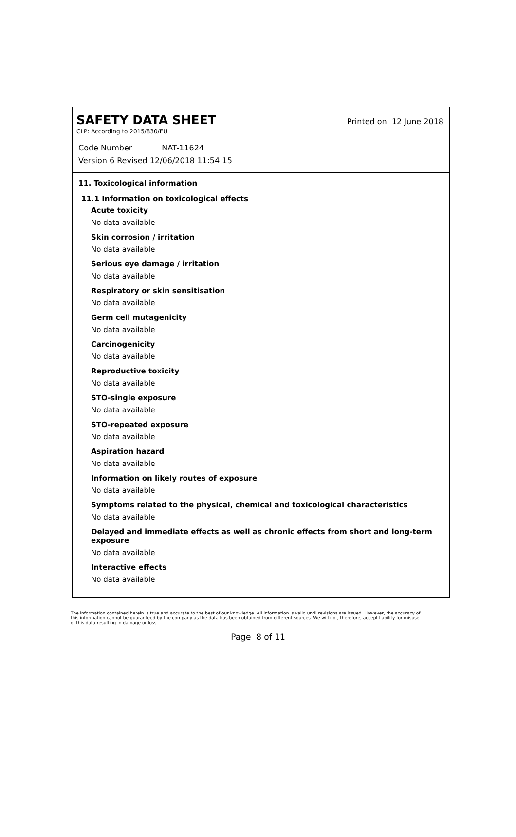SAFETY DATA SHEET
Printed on 12 June 2018
CLP: According to 2015/830/EU
Code Number NAT-11624
Version 6 Revised 12/06/2018 11:54:15
11. Toxicological information
11.1 Information on toxicological effects
Acute toxicity
No data available
Skin corrosion / irritation
No data available
Serious eye damage / irritation
No data available
Respiratory or skin sensitisation
No data available
Germ cell mutagenicity
No data available
Carcinogenicity
No data available
Reproductive toxicity
No data available
STO-single exposure
No data available
STO-repeated exposure
No data available
Aspiration hazard
No data available
Information on likely routes of exposure
No data available
Symptoms related to the physical, chemical and toxicological characteristics
No data available
Delayed and immediate effects as well as chronic effects from short and long-term exposure
No data available
Interactive effects
No data available
The information contained herein is true and accurate to the best of our knowledge. All information is valid until revisions are issued. However, the accuracy of this information cannot be guaranteed by the company as the data has been obtained from different sources. We will not, therefore, accept liability for misuse of this data resulting in damage or loss.
Page 8 of 11